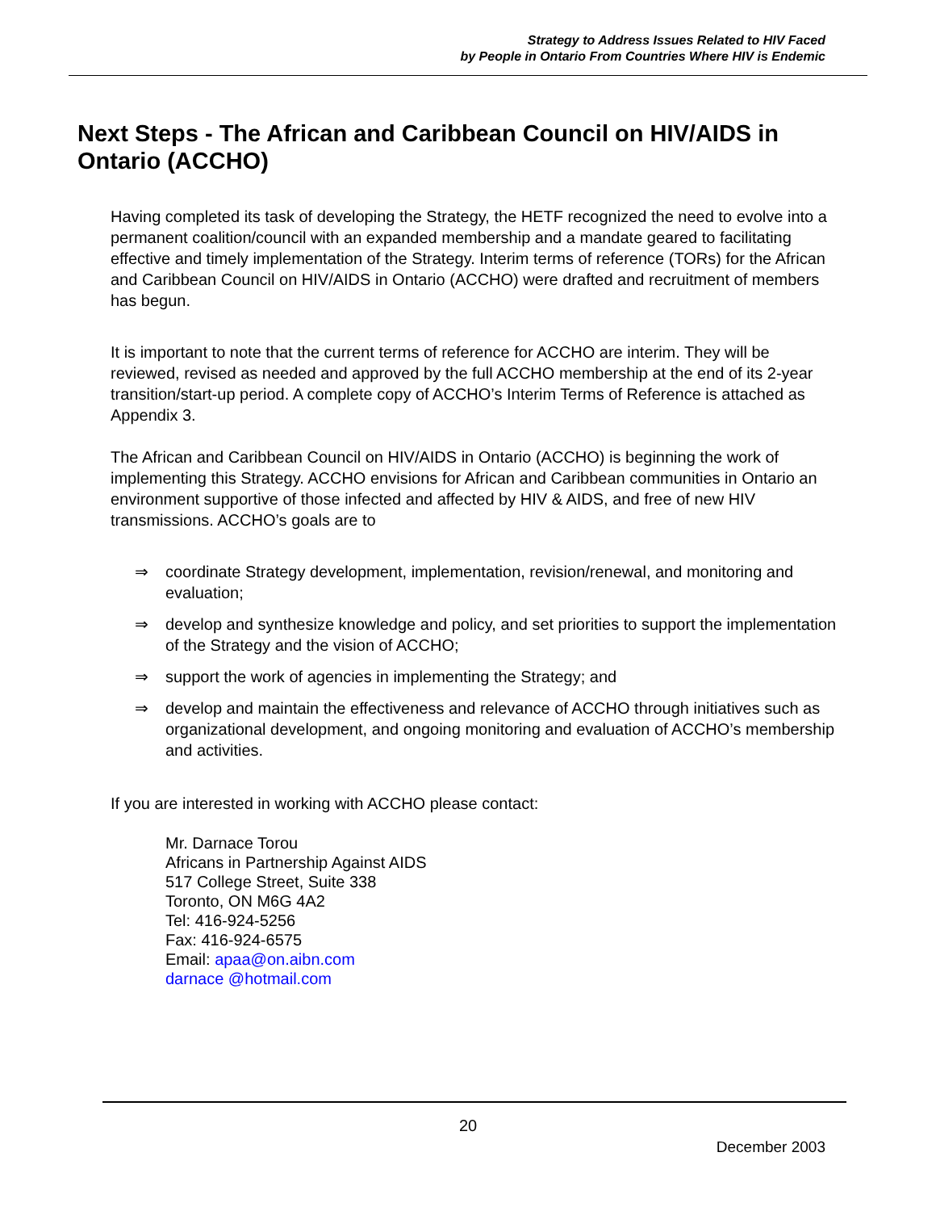Strategy to Address Issues Related to HIV Faced
by People in Ontario From Countries Where HIV is Endemic
Next Steps - The African and Caribbean Council on HIV/AIDS in Ontario (ACCHO)
Having completed its task of developing the Strategy, the HETF recognized the need to evolve into a permanent coalition/council with an expanded membership and a mandate geared to facilitating effective and timely implementation of the Strategy. Interim terms of reference (TORs) for the African and Caribbean Council on HIV/AIDS in Ontario (ACCHO) were drafted and recruitment of members has begun.
It is important to note that the current terms of reference for ACCHO are interim. They will be reviewed, revised as needed and approved by the full ACCHO membership at the end of its 2-year transition/start-up period. A complete copy of ACCHO’s Interim Terms of Reference is attached as Appendix 3.
The African and Caribbean Council on HIV/AIDS in Ontario (ACCHO) is beginning the work of implementing this Strategy. ACCHO envisions for African and Caribbean communities in Ontario an environment supportive of those infected and affected by HIV & AIDS, and free of new HIV transmissions. ACCHO’s goals are to
⇒ coordinate Strategy development, implementation, revision/renewal, and monitoring and evaluation;
⇒ develop and synthesize knowledge and policy, and set priorities to support the implementation of the Strategy and the vision of ACCHO;
⇒ support the work of agencies in implementing the Strategy; and
⇒ develop and maintain the effectiveness and relevance of ACCHO through initiatives such as organizational development, and ongoing monitoring and evaluation of ACCHO’s membership and activities.
If you are interested in working with ACCHO please contact:
Mr. Darnace Torou
Africans in Partnership Against AIDS
517 College Street, Suite 338
Toronto, ON M6G 4A2
Tel: 416-924-5256
Fax: 416-924-6575
Email: apaa@on.aibn.com
darnace @hotmail.com
20
December 2003